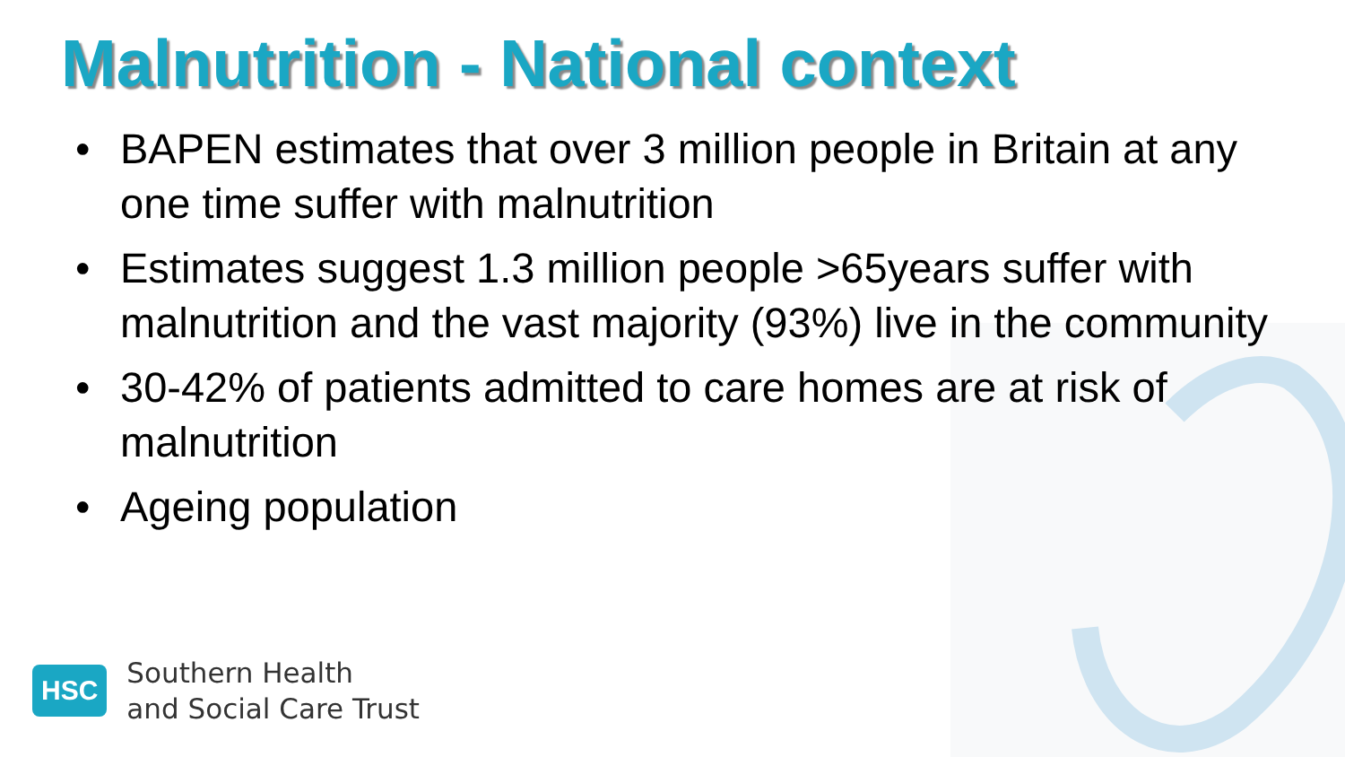Malnutrition - National context
• BAPEN estimates that over 3 million people in Britain at any one time suffer with malnutrition
• Estimates suggest 1.3 million people >65years suffer with malnutrition and the vast majority (93%) live in the community
• 30-42% of patients admitted to care homes are at risk of malnutrition
• Ageing population
HSC
Southern Health
and Social Care Trust